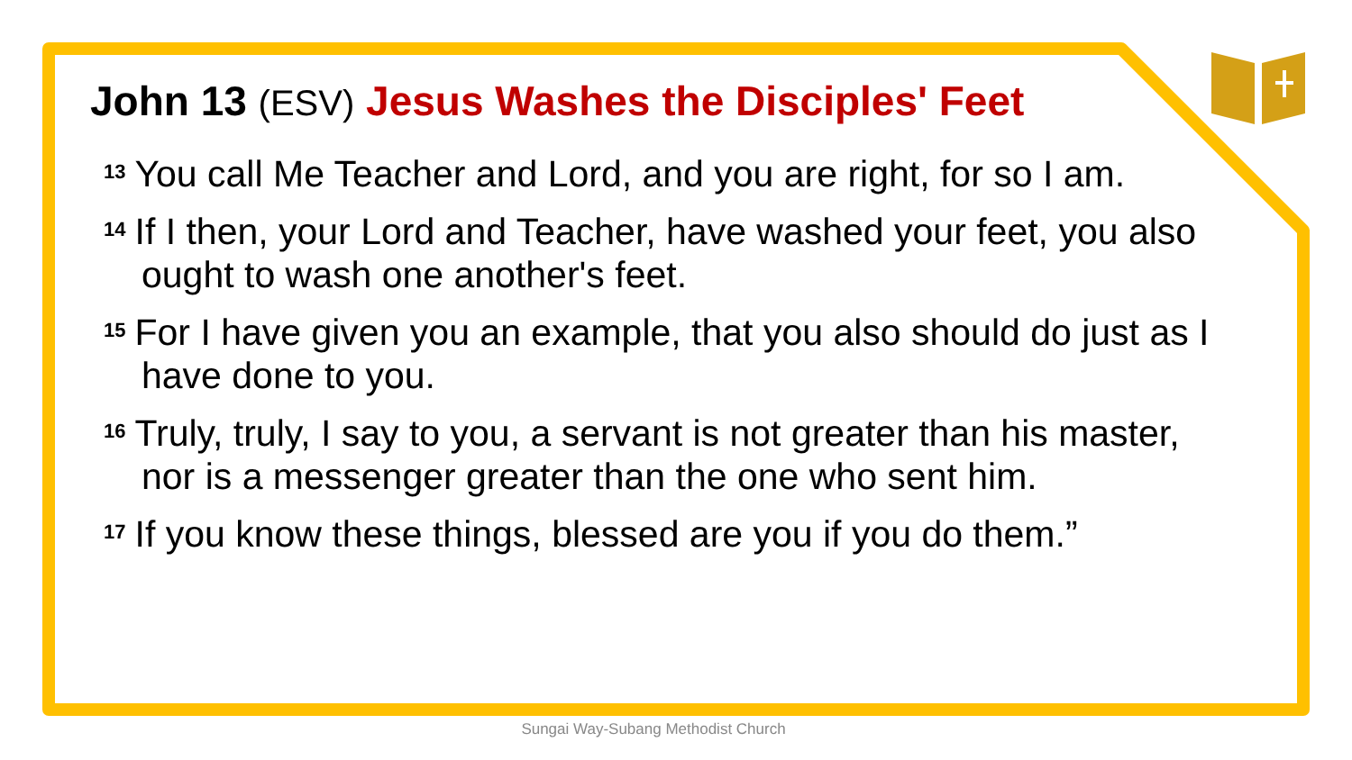John 13 (ESV) Jesus Washes the Disciples' Feet
<sup>13</sup> You call Me Teacher and Lord, and you are right, for so I am.
<sup>14</sup> If I then, your Lord and Teacher, have washed your feet, you also ought to wash one another's feet.
<sup>15</sup> For I have given you an example, that you also should do just as I have done to you.
<sup>16</sup> Truly, truly, I say to you, a servant is not greater than his master, nor is a messenger greater than the one who sent him.
<sup>17</sup> If you know these things, blessed are you if you do them.”
Sungai Way-Subang Methodist Church